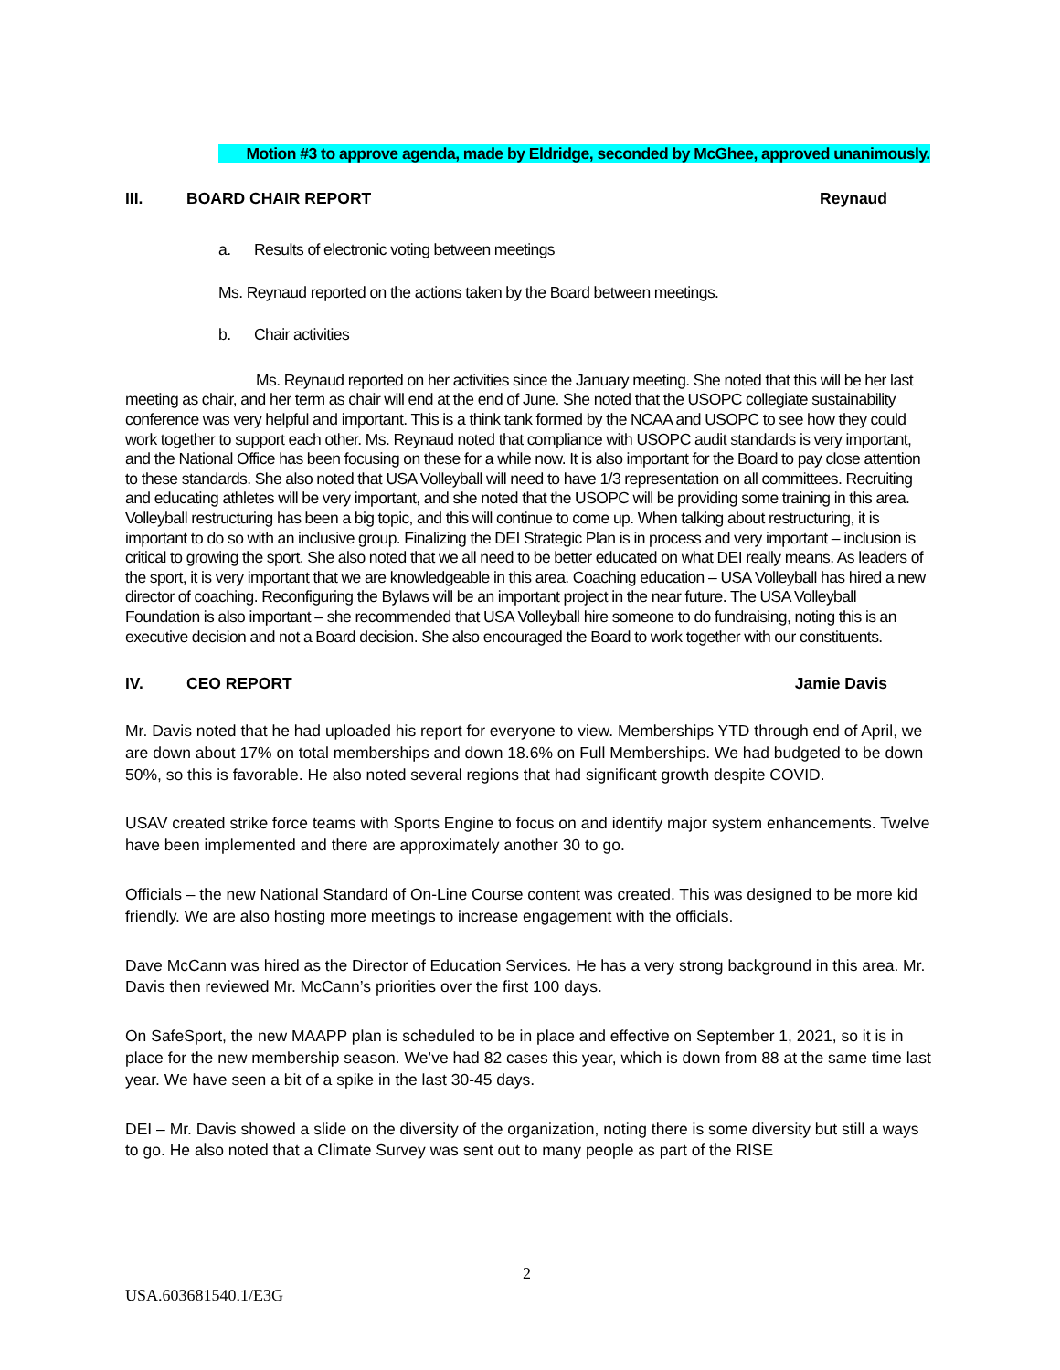Motion #3 to approve agenda, made by Eldridge, seconded by McGhee, approved unanimously.
III. BOARD CHAIR REPORT Reynaud
a. Results of electronic voting between meetings
Ms. Reynaud reported on the actions taken by the Board between meetings.
b. Chair activities
Ms. Reynaud reported on her activities since the January meeting. She noted that this will be her last meeting as chair, and her term as chair will end at the end of June. She noted that the USOPC collegiate sustainability conference was very helpful and important. This is a think tank formed by the NCAA and USOPC to see how they could work together to support each other. Ms. Reynaud noted that compliance with USOPC audit standards is very important, and the National Office has been focusing on these for a while now. It is also important for the Board to pay close attention to these standards. She also noted that USA Volleyball will need to have 1/3 representation on all committees. Recruiting and educating athletes will be very important, and she noted that the USOPC will be providing some training in this area. Volleyball restructuring has been a big topic, and this will continue to come up. When talking about restructuring, it is important to do so with an inclusive group. Finalizing the DEI Strategic Plan is in process and very important – inclusion is critical to growing the sport. She also noted that we all need to be better educated on what DEI really means. As leaders of the sport, it is very important that we are knowledgeable in this area. Coaching education – USA Volleyball has hired a new director of coaching. Reconfiguring the Bylaws will be an important project in the near future. The USA Volleyball Foundation is also important – she recommended that USA Volleyball hire someone to do fundraising, noting this is an executive decision and not a Board decision. She also encouraged the Board to work together with our constituents.
IV. CEO REPORT Jamie Davis
Mr. Davis noted that he had uploaded his report for everyone to view. Memberships YTD through end of April, we are down about 17% on total memberships and down 18.6% on Full Memberships. We had budgeted to be down 50%, so this is favorable. He also noted several regions that had significant growth despite COVID.
USAV created strike force teams with Sports Engine to focus on and identify major system enhancements. Twelve have been implemented and there are approximately another 30 to go.
Officials – the new National Standard of On-Line Course content was created. This was designed to be more kid friendly. We are also hosting more meetings to increase engagement with the officials.
Dave McCann was hired as the Director of Education Services. He has a very strong background in this area. Mr. Davis then reviewed Mr. McCann’s priorities over the first 100 days.
On SafeSport, the new MAAPP plan is scheduled to be in place and effective on September 1, 2021, so it is in place for the new membership season. We’ve had 82 cases this year, which is down from 88 at the same time last year. We have seen a bit of a spike in the last 30-45 days.
DEI – Mr. Davis showed a slide on the diversity of the organization, noting there is some diversity but still a ways to go. He also noted that a Climate Survey was sent out to many people as part of the RISE
2
USA.603681540.1/E3G